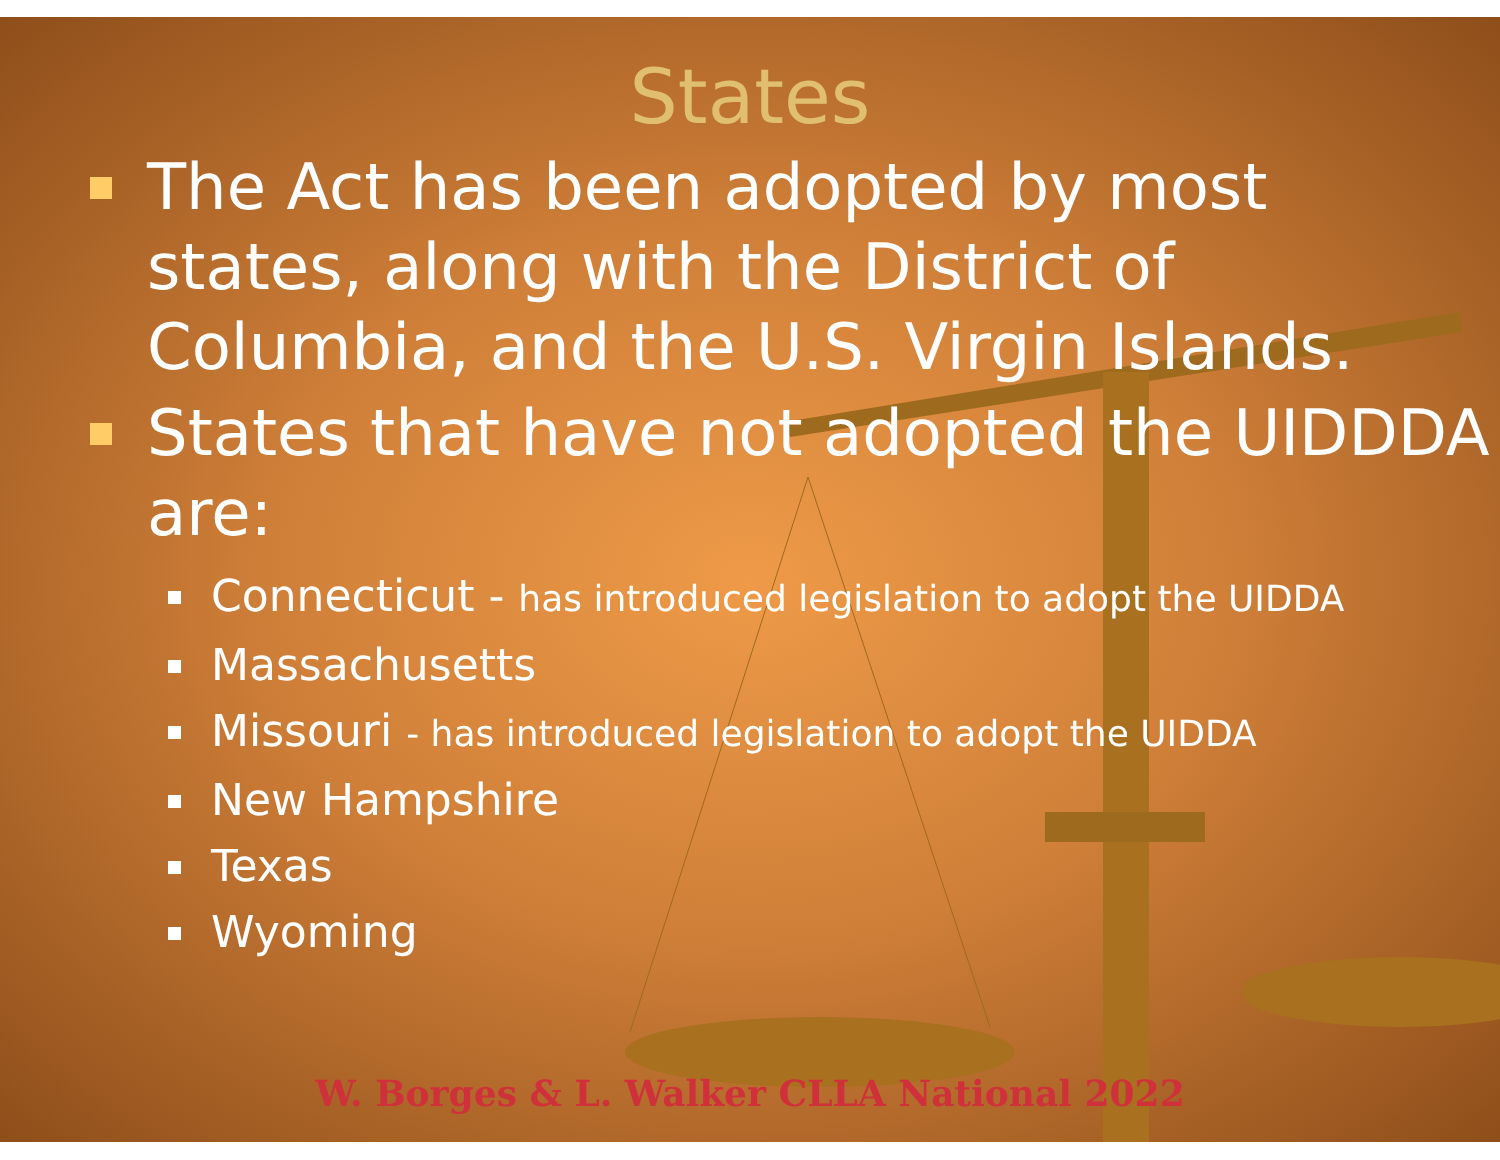States
The Act has been adopted by most states, along with the District of Columbia, and the U.S. Virgin Islands.
States that have not adopted the UIDDDA are:
Connecticut - has introduced legislation to adopt the UIDDA
Massachusetts
Missouri - has introduced legislation to adopt the UIDDA
New Hampshire
Texas
Wyoming
W. Borges & L. Walker CLLA National 2022